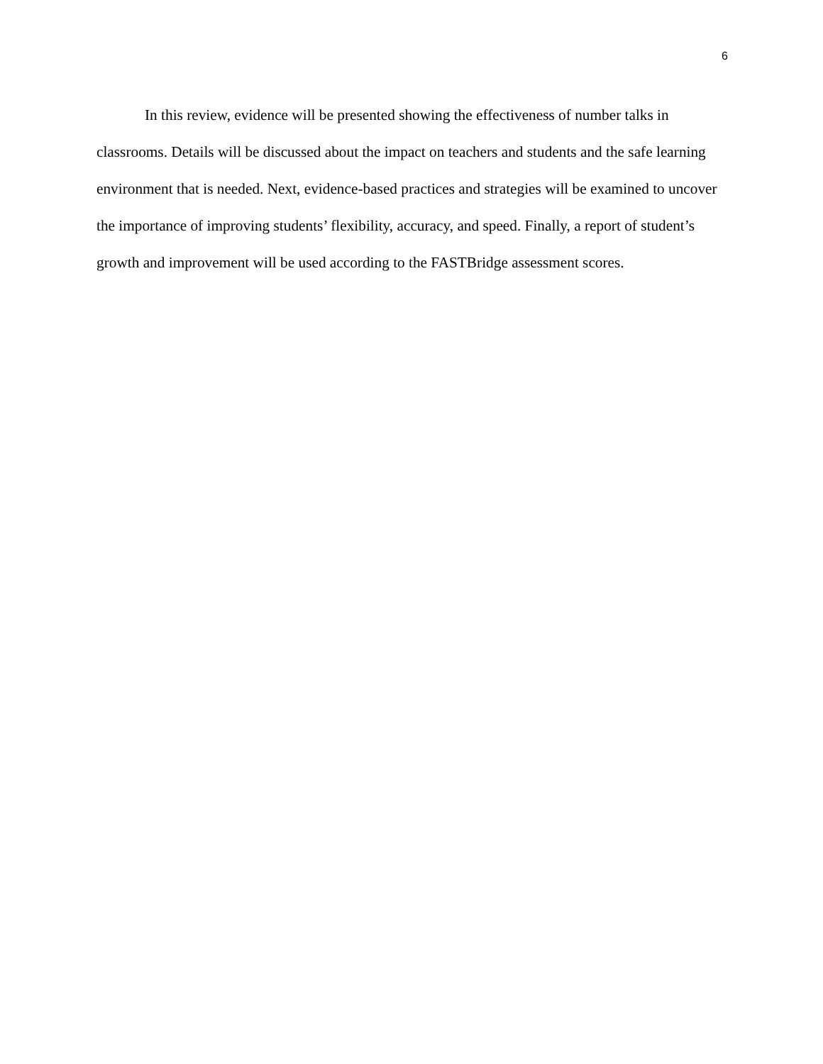6
In this review, evidence will be presented showing the effectiveness of number talks in classrooms. Details will be discussed about the impact on teachers and students and the safe learning environment that is needed. Next, evidence-based practices and strategies will be examined to uncover the importance of improving students’ flexibility, accuracy, and speed. Finally, a report of student’s growth and improvement will be used according to the FASTBridge assessment scores.